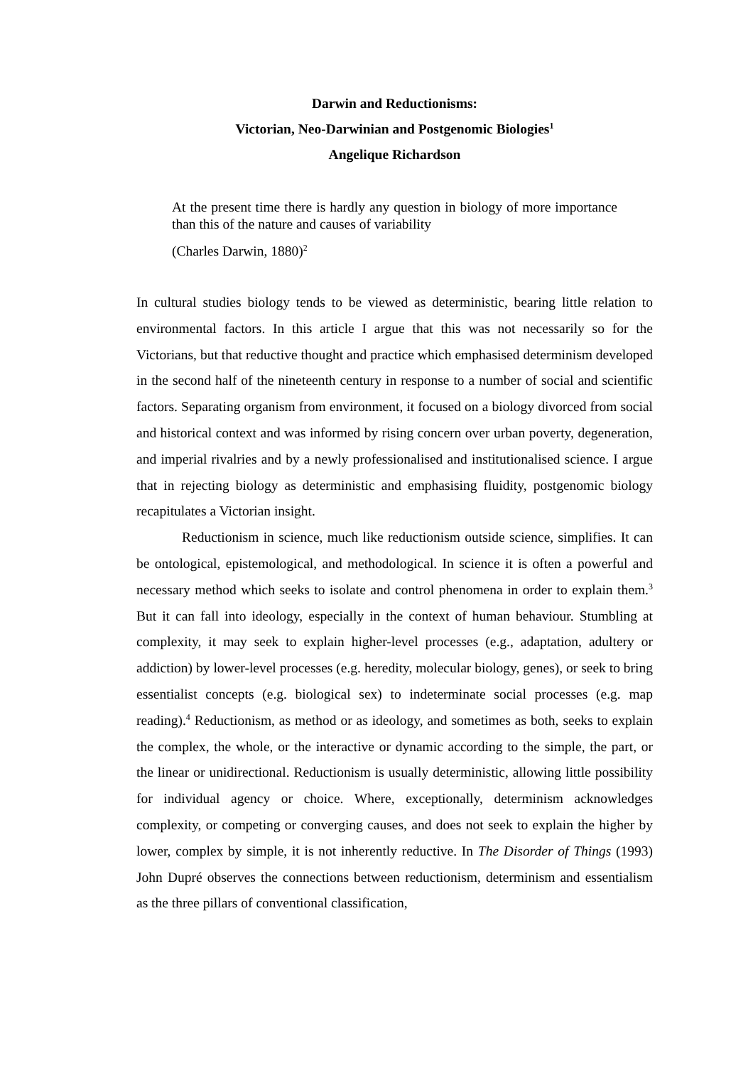Darwin and Reductionisms:
Victorian, Neo-Darwinian and Postgenomic Biologies<sup>1</sup>
Angelique Richardson
At the present time there is hardly any question in biology of more importance than this of the nature and causes of variability
(Charles Darwin, 1880)<sup>2</sup>
In cultural studies biology tends to be viewed as deterministic, bearing little relation to environmental factors. In this article I argue that this was not necessarily so for the Victorians, but that reductive thought and practice which emphasised determinism developed in the second half of the nineteenth century in response to a number of social and scientific factors. Separating organism from environment, it focused on a biology divorced from social and historical context and was informed by rising concern over urban poverty, degeneration, and imperial rivalries and by a newly professionalised and institutionalised science. I argue that in rejecting biology as deterministic and emphasising fluidity, postgenomic biology recapitulates a Victorian insight.
Reductionism in science, much like reductionism outside science, simplifies. It can be ontological, epistemological, and methodological. In science it is often a powerful and necessary method which seeks to isolate and control phenomena in order to explain them.<sup>3</sup> But it can fall into ideology, especially in the context of human behaviour. Stumbling at complexity, it may seek to explain higher-level processes (e.g., adaptation, adultery or addiction) by lower-level processes (e.g. heredity, molecular biology, genes), or seek to bring essentialist concepts (e.g. biological sex) to indeterminate social processes (e.g. map reading).<sup>4</sup> Reductionism, as method or as ideology, and sometimes as both, seeks to explain the complex, the whole, or the interactive or dynamic according to the simple, the part, or the linear or unidirectional. Reductionism is usually deterministic, allowing little possibility for individual agency or choice. Where, exceptionally, determinism acknowledges complexity, or competing or converging causes, and does not seek to explain the higher by lower, complex by simple, it is not inherently reductive. In The Disorder of Things (1993) John Dupré observes the connections between reductionism, determinism and essentialism as the three pillars of conventional classification,